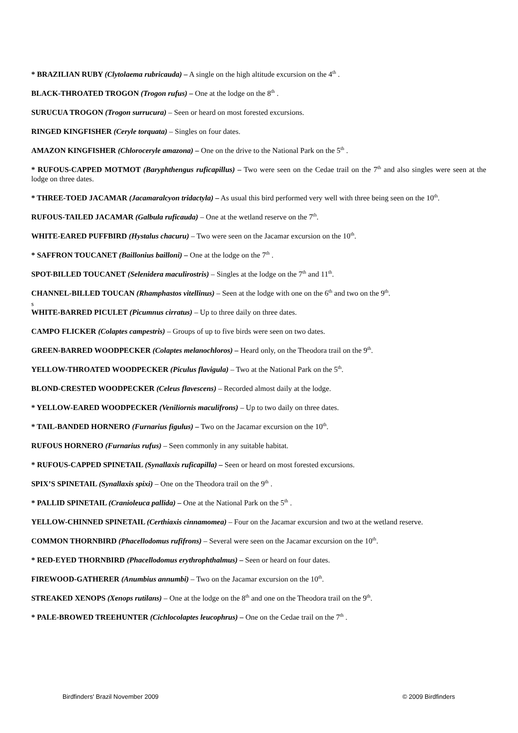* BRAZILIAN RUBY (Clytolaema rubricauda) – A single on the high altitude excursion on the 4<sup>th</sup> .
BLACK-THROATED TROGON (Trogon rufus) – One at the lodge on the 8<sup>th</sup> .
SURUCUA TROGON (Trogon surrucura) – Seen or heard on most forested excursions.
RINGED KINGFISHER (Ceryle torquata) – Singles on four dates.
AMAZON KINGFISHER (Chloroceryle amazona) – One on the drive to the National Park on the 5<sup>th</sup> .
* RUFOUS-CAPPED MOTMOT (Baryphthengus ruficapillus) – Two were seen on the Cedae trail on the 7<sup>th</sup> and also singles were seen at the lodge on three dates.
* THREE-TOED JACAMAR (Jacamaralcyon tridactyla) – As usual this bird performed very well with three being seen on the 10<sup>th</sup>.
RUFOUS-TAILED JACAMAR (Galbula ruficauda) – One at the wetland reserve on the 7<sup>th</sup>.
WHITE-EARED PUFFBIRD (Hystalus chacuru) – Two were seen on the Jacamar excursion on the 10<sup>th</sup>.
* SAFFRON TOUCANET (Baillonius bailloni) – One at the lodge on the 7<sup>th</sup> .
SPOT-BILLED TOUCANET (Selenidera maculirostris) – Singles at the lodge on the 7<sup>th</sup> and 11<sup>th</sup>.
CHANNEL-BILLED TOUCAN (Rhamphastos vitellinus) – Seen at the lodge with one on the 6<sup>th</sup> and two on the 9<sup>th</sup>.
s
WHITE-BARRED PICULET (Picumnus cirratus) – Up to three daily on three dates.
CAMPO FLICKER (Colaptes campestris) – Groups of up to five birds were seen on two dates.
GREEN-BARRED WOODPECKER (Colaptes melanochloros) – Heard only, on the Theodora trail on the 9<sup>th</sup>.
YELLOW-THROATED WOODPECKER (Piculus flavigula) – Two at the National Park on the 5<sup>th</sup>.
BLOND-CRESTED WOODPECKER (Celeus flavescens) – Recorded almost daily at the lodge.
* YELLOW-EARED WOODPECKER (Veniliornis maculifrons) – Up to two daily on three dates.
* TAIL-BANDED HORNERO (Furnarius figulus) – Two on the Jacamar excursion on the 10<sup>th</sup>.
RUFOUS HORNERO (Furnarius rufus) – Seen commonly in any suitable habitat.
* RUFOUS-CAPPED SPINETAIL (Synallaxis ruficapilla) – Seen or heard on most forested excursions.
SPIX’S SPINETAIL (Synallaxis spixi) – One on the Theodora trail on the 9<sup>th</sup> .
* PALLID SPINETAIL (Cranioleuca pallida) – One at the National Park on the 5<sup>th</sup> .
YELLOW-CHINNED SPINETAIL (Certhiaxis cinnamomea) – Four on the Jacamar excursion and two at the wetland reserve.
COMMON THORNBIRD (Phacellodomus rufifrons) – Several were seen on the Jacamar excursion on the 10<sup>th</sup>.
* RED-EYED THORNBIRD (Phacellodomus erythrophthalmus) – Seen or heard on four dates.
FIREWOOD-GATHERER (Anumbius annumbi) – Two on the Jacamar excursion on the 10<sup>th</sup>.
STREAKED XENOPS (Xenops rutilans) – One at the lodge on the 8<sup>th</sup> and one on the Theodora trail on the 9<sup>th</sup>.
* PALE-BROWED TREEHUNTER (Cichlocolaptes leucophrus) – One on the Cedae trail on the 7<sup>th</sup> .
Birdfinders' Brazil November 2009 © 2009 Birdfinders